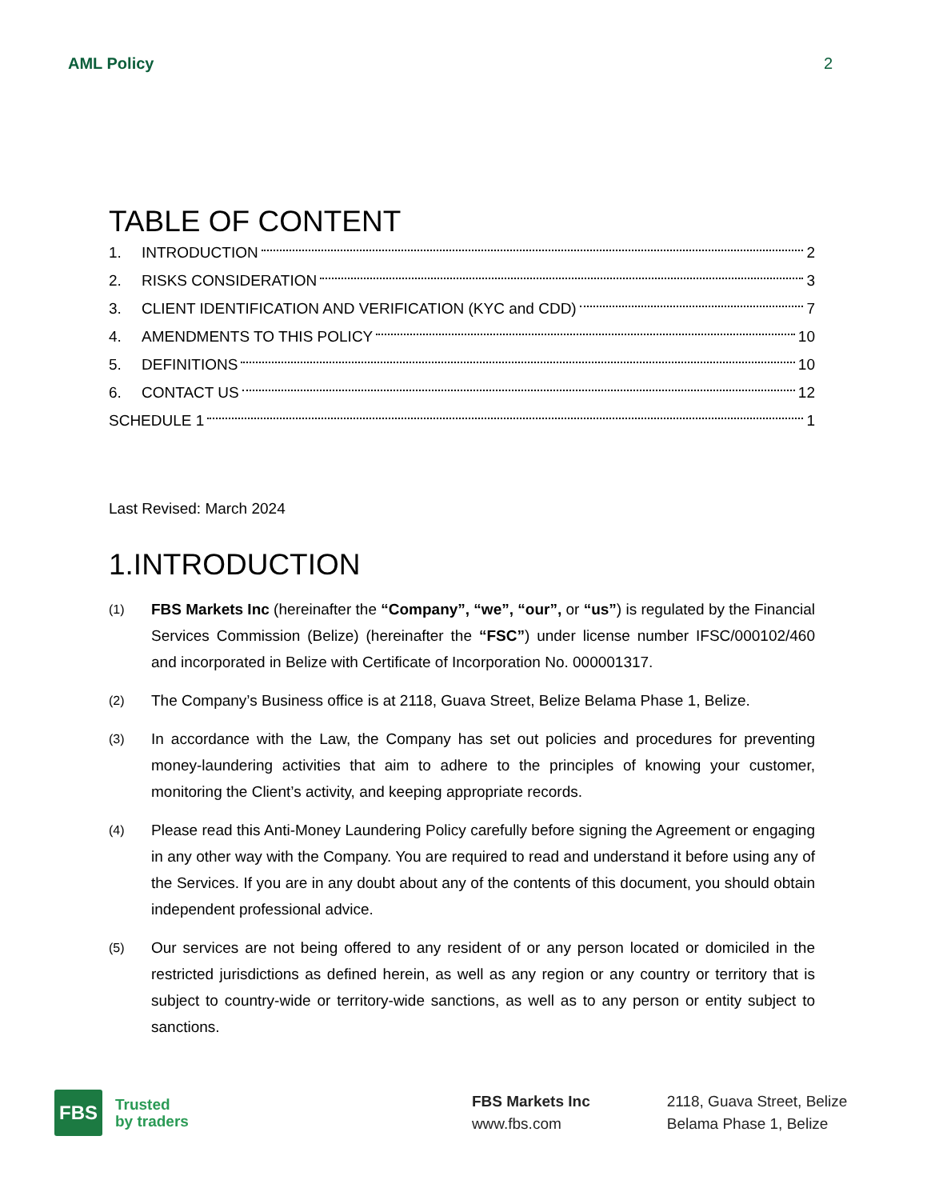AML Policy 2
TABLE OF CONTENT
1. INTRODUCTION 2
2. RISKS CONSIDERATION 3
3. CLIENT IDENTIFICATION AND VERIFICATION (KYC and CDD) 7
4. AMENDMENTS TO THIS POLICY 10
5. DEFINITIONS 10
6. CONTACT US 12
SCHEDULE 1 1
Last Revised: March 2024
1.INTRODUCTION
(1) FBS Markets Inc (hereinafter the “Company”, “we”, “our”, or “us”) is regulated by the Financial Services Commission (Belize) (hereinafter the “FSC”) under license number IFSC/000102/460 and incorporated in Belize with Certificate of Incorporation No. 000001317.
(2) The Company’s Business office is at 2118, Guava Street, Belize Belama Phase 1, Belize.
(3) In accordance with the Law, the Company has set out policies and procedures for preventing money-laundering activities that aim to adhere to the principles of knowing your customer, monitoring the Client’s activity, and keeping appropriate records.
(4) Please read this Anti-Money Laundering Policy carefully before signing the Agreement or engaging in any other way with the Company. You are required to read and understand it before using any of the Services. If you are in any doubt about any of the contents of this document, you should obtain independent professional advice.
(5) Our services are not being offered to any resident of or any person located or domiciled in the restricted jurisdictions as defined herein, as well as any region or any country or territory that is subject to country-wide or territory-wide sanctions, as well as to any person or entity subject to sanctions.
FBS
Trusted
by traders
FBS Markets Inc
www.fbs.com
2118, Guava Street, Belize
Belama Phase 1, Belize